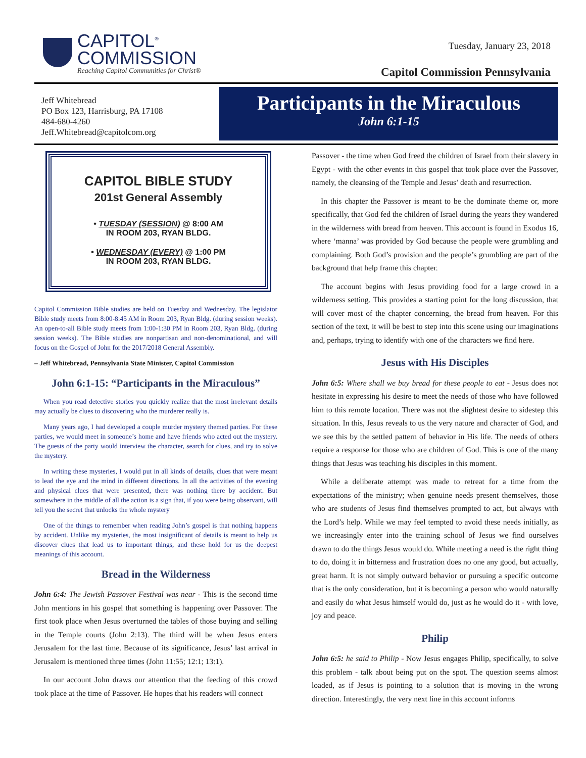CAPITOL<sup>®</sup>
COMMISSION
Reaching Capitol Communities for Christ®
Tuesday, January 23, 2018
Capitol Commission Pennsylvania
Jeff Whitebread
PO Box 123, Harrisburg, PA 17108
484-680-4260
Jeff.Whitebread@capitolcom.org
Participants in the Miraculous
John 6:1-15
CAPITOL BIBLE STUDY
201st General Assembly
• TUESDAY (SESSION) @ 8:00 AM
IN ROOM 203, RYAN BLDG.
• WEDNESDAY (EVERY) @ 1:00 PM
IN ROOM 203, RYAN BLDG.
Capitol Commission Bible studies are held on Tuesday and Wednesday. The legislator Bible study meets from 8:00-8:45 AM in Room 203, Ryan Bldg. (during session weeks). An open-to-all Bible study meets from 1:00-1:30 PM in Room 203, Ryan Bldg. (during session weeks). The Bible studies are nonpartisan and non-denominational, and will focus on the Gospel of John for the 2017/2018 General Assembly.
– Jeff Whitebread, Pennsylvania State Minister, Capitol Commission
John 6:1-15: “Participants in the Miraculous”
When you read detective stories you quickly realize that the most irrelevant details may actually be clues to discovering who the murderer really is.
Many years ago, I had developed a couple murder mystery themed parties. For these parties, we would meet in someone’s home and have friends who acted out the mystery. The guests of the party would interview the character, search for clues, and try to solve the mystery.
In writing these mysteries, I would put in all kinds of details, clues that were meant to lead the eye and the mind in different directions. In all the activities of the evening and physical clues that were presented, there was nothing there by accident. But somewhere in the middle of all the action is a sign that, if you were being observant, will tell you the secret that unlocks the whole mystery
One of the things to remember when reading John’s gospel is that nothing happens by accident. Unlike my mysteries, the most insignificant of details is meant to help us discover clues that lead us to important things, and these hold for us the deepest meanings of this account.
Bread in the Wilderness
John 6:4: The Jewish Passover Festival was near - This is the second time John mentions in his gospel that something is happening over Passover. The first took place when Jesus overturned the tables of those buying and selling in the Temple courts (John 2:13). The third will be when Jesus enters Jerusalem for the last time. Because of its significance, Jesus’ last arrival in Jerusalem is mentioned three times (John 11:55; 12:1; 13:1).
In our account John draws our attention that the feeding of this crowd took place at the time of Passover. He hopes that his readers will connect
Passover - the time when God freed the children of Israel from their slavery in Egypt - with the other events in this gospel that took place over the Passover, namely, the cleansing of the Temple and Jesus’ death and resurrection.
In this chapter the Passover is meant to be the dominate theme or, more specifically, that God fed the children of Israel during the years they wandered in the wilderness with bread from heaven. This account is found in Exodus 16, where ‘manna’ was provided by God because the people were grumbling and complaining. Both God’s provision and the people’s grumbling are part of the background that help frame this chapter.
The account begins with Jesus providing food for a large crowd in a wilderness setting. This provides a starting point for the long discussion, that will cover most of the chapter concerning, the bread from heaven. For this section of the text, it will be best to step into this scene using our imaginations and, perhaps, trying to identify with one of the characters we find here.
Jesus with His Disciples
John 6:5: Where shall we buy bread for these people to eat - Jesus does not hesitate in expressing his desire to meet the needs of those who have followed him to this remote location. There was not the slightest desire to sidestep this situation. In this, Jesus reveals to us the very nature and character of God, and we see this by the settled pattern of behavior in His life. The needs of others require a response for those who are children of God. This is one of the many things that Jesus was teaching his disciples in this moment.
While a deliberate attempt was made to retreat for a time from the expectations of the ministry; when genuine needs present themselves, those who are students of Jesus find themselves prompted to act, but always with the Lord’s help. While we may feel tempted to avoid these needs initially, as we increasingly enter into the training school of Jesus we find ourselves drawn to do the things Jesus would do. While meeting a need is the right thing to do, doing it in bitterness and frustration does no one any good, but actually, great harm. It is not simply outward behavior or pursuing a specific outcome that is the only consideration, but it is becoming a person who would naturally and easily do what Jesus himself would do, just as he would do it - with love, joy and peace.
Philip
John 6:5: he said to Philip - Now Jesus engages Philip, specifically, to solve this problem - talk about being put on the spot. The question seems almost loaded, as if Jesus is pointing to a solution that is moving in the wrong direction. Interestingly, the very next line in this account informs